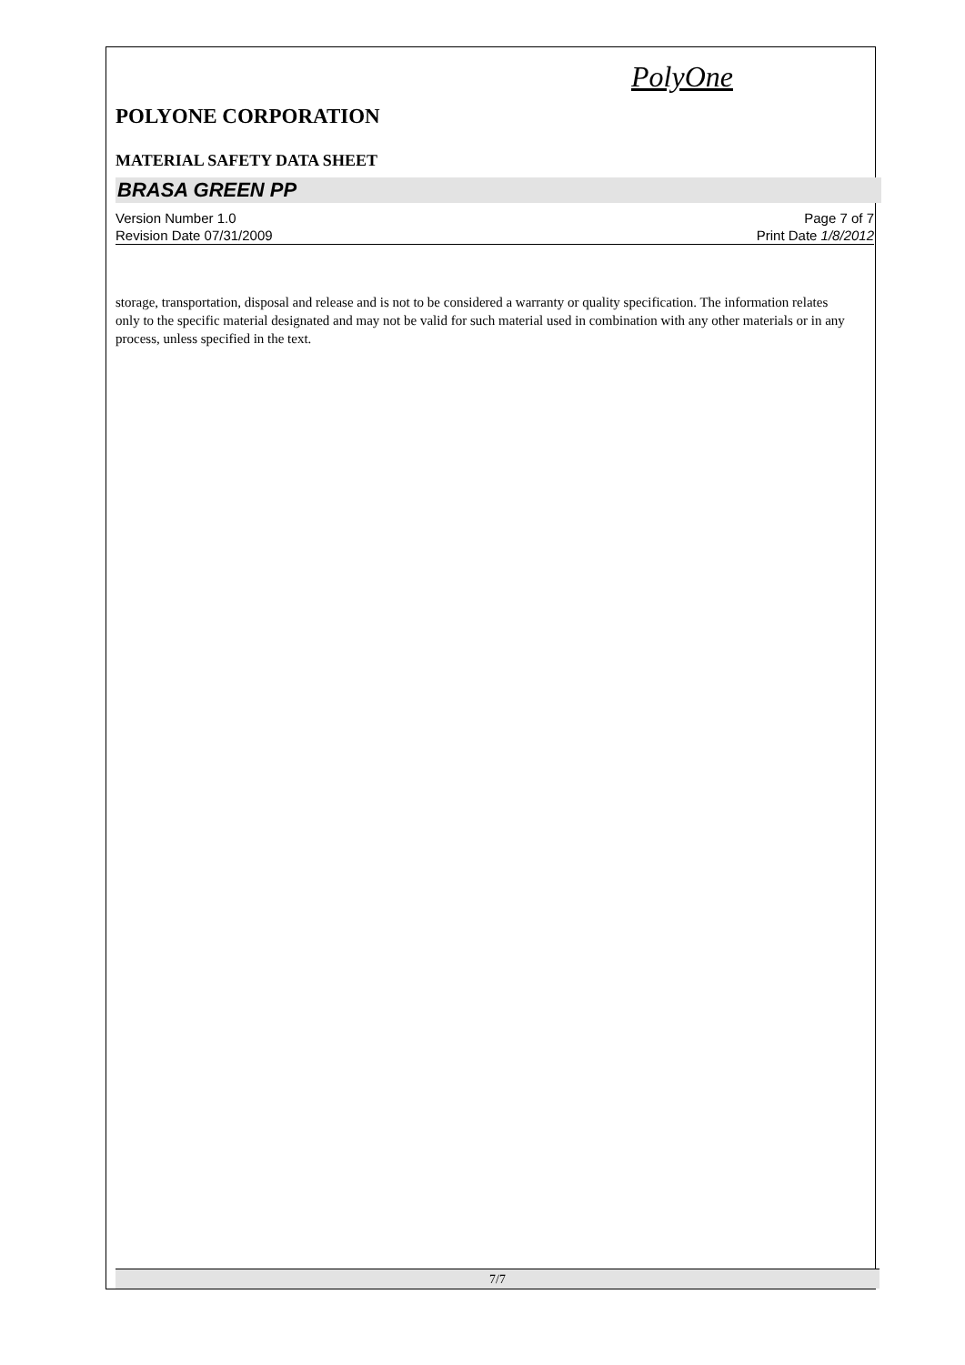PolyOne
POLYONE CORPORATION
MATERIAL SAFETY DATA SHEET
BRASA GREEN PP
Version Number 1.0 Page 7 of 7
Revision Date 07/31/2009 Print Date 1/8/2012
storage, transportation, disposal and release and is not to be considered a warranty or quality specification. The information relates only to the specific material designated and may not be valid for such material used in combination with any other materials or in any process, unless specified in the text.
7/7